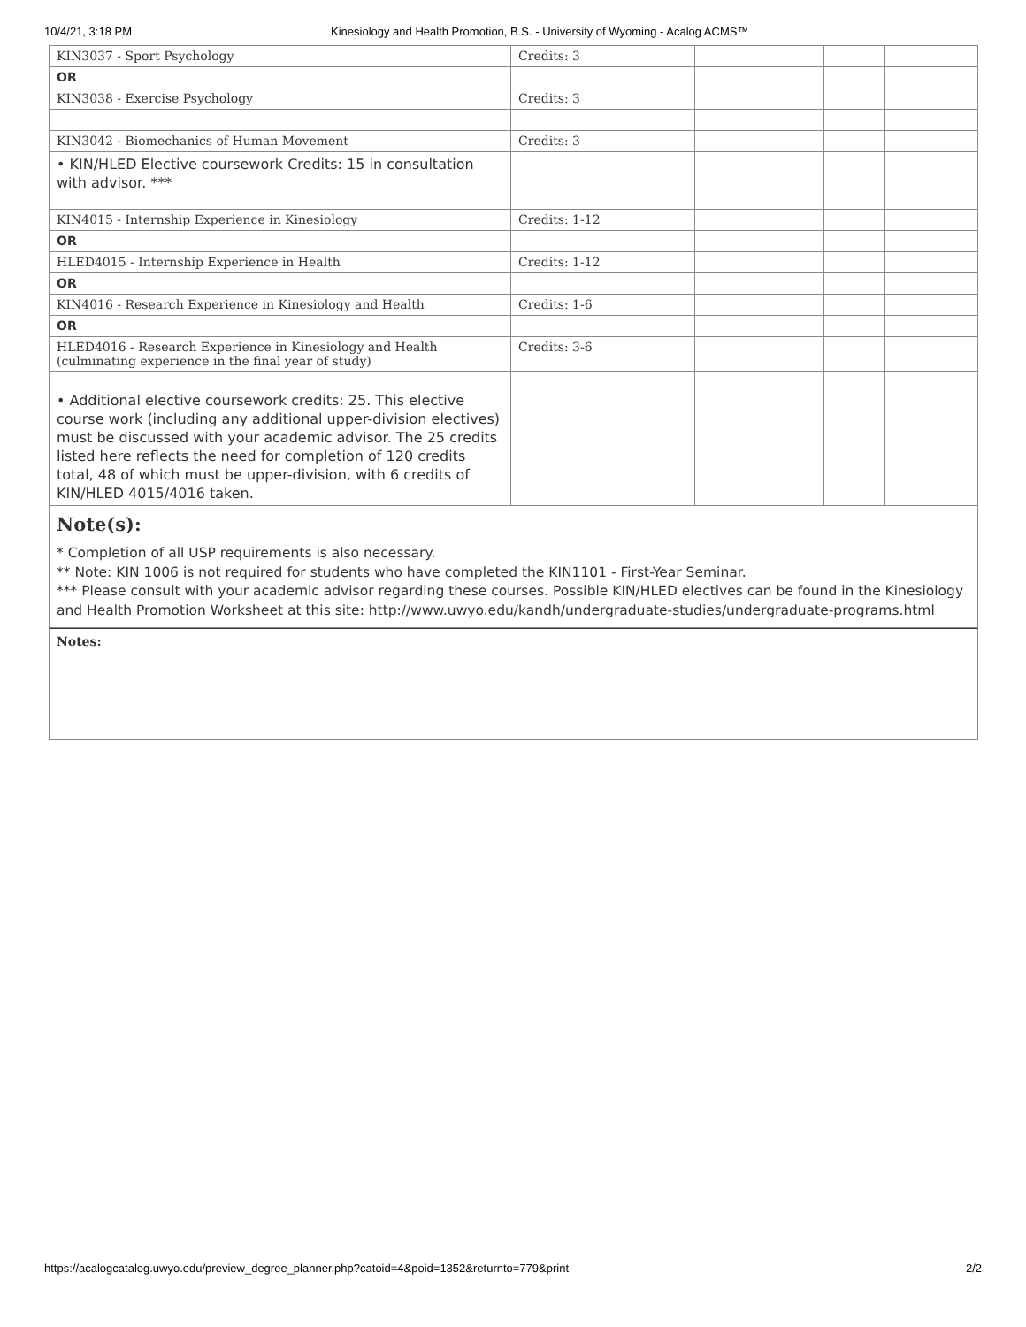10/4/21, 3:18 PM Kinesiology and Health Promotion, B.S. - University of Wyoming - Acalog ACMS™
| KIN3037 - Sport Psychology | Credits: 3 | | | |
| OR | | | | |
| KIN3038 - Exercise Psychology | Credits: 3 | | | |
| KIN3042 - Biomechanics of Human Movement | Credits: 3 | | | |
| • KIN/HLED Elective coursework Credits: 15 in consultation with advisor. *** | | | | |
| KIN4015 - Internship Experience in Kinesiology | Credits: 1-12 | | | |
| OR | | | | |
| HLED4015 - Internship Experience in Health | Credits: 1-12 | | | |
| OR | | | | |
| KIN4016 - Research Experience in Kinesiology and Health | Credits: 1-6 | | | |
| OR | | | | |
| HLED4016 - Research Experience in Kinesiology and Health (culminating experience in the final year of study) | Credits: 3-6 | | | |
| • Additional elective coursework credits: 25. This elective course work (including any additional upper-division electives) must be discussed with your academic advisor. The 25 credits listed here reflects the need for completion of 120 credits total, 48 of which must be upper-division, with 6 credits of KIN/HLED 4015/4016 taken. | | | | |
Note(s):
* Completion of all USP requirements is also necessary.
** Note: KIN 1006 is not required for students who have completed the KIN1101 - First-Year Seminar.
*** Please consult with your academic advisor regarding these courses. Possible KIN/HLED electives can be found in the Kinesiology and Health Promotion Worksheet at this site: http://www.uwyo.edu/kandh/undergraduate-studies/undergraduate-programs.html
Notes:
https://acalogcatalog.uwyo.edu/preview_degree_planner.php?catoid=4&poid=1352&returnto=779&print 2/2